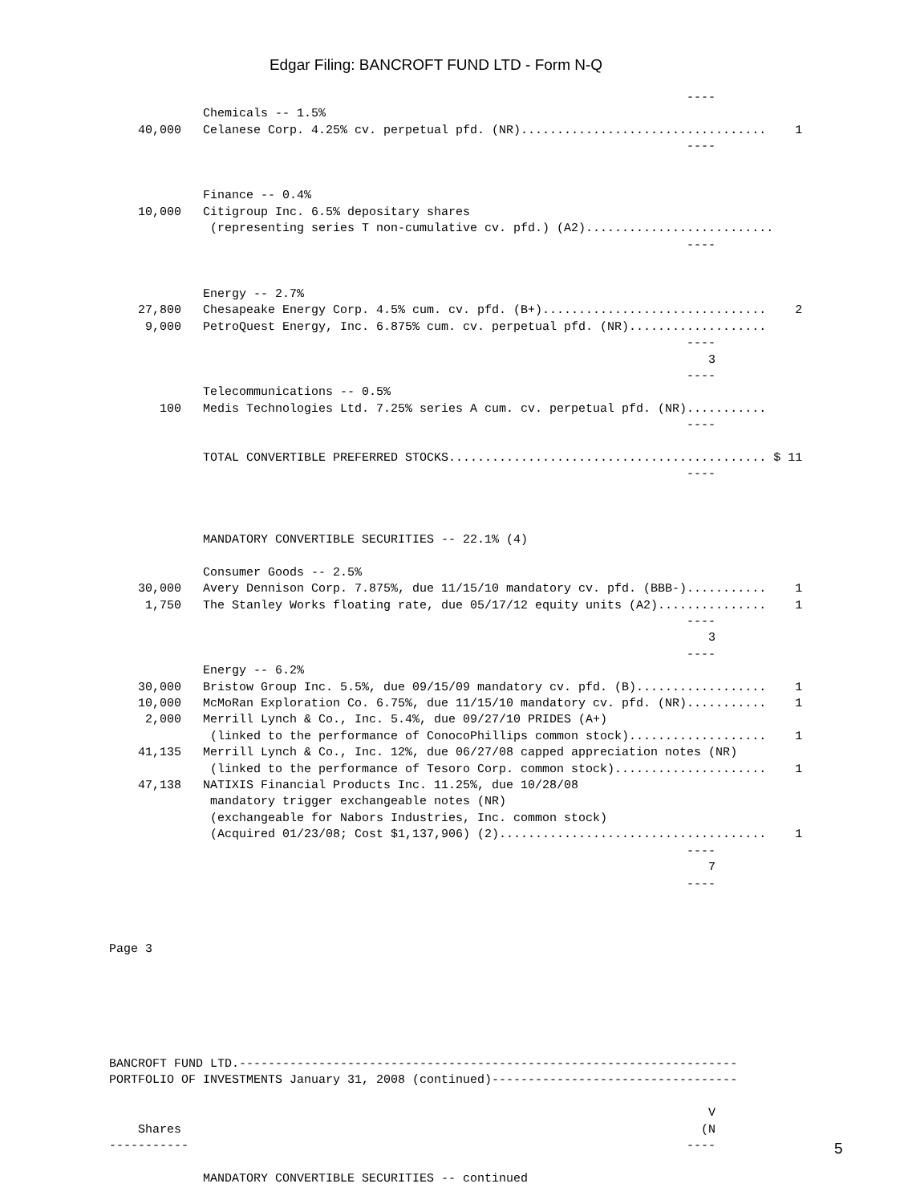Edgar Filing: BANCROFT FUND LTD - Form N-Q
                                                                                ----
             Chemicals -- 1.5%
    40,000   Celanese Corp. 4.25% cv. perpetual pfd. (NR)..................................    1
                                                                                ----


             Finance -- 0.4%
    10,000   Citigroup Inc. 6.5% depositary shares
              (representing series T non-cumulative cv. pfd.) (A2)..........................
                                                                                ----


             Energy -- 2.7%
    27,800   Chesapeake Energy Corp. 4.5% cum. cv. pfd. (B+)...............................    2
     9,000   PetroQuest Energy, Inc. 6.875% cum. cv. perpetual pfd. (NR)...................
                                                                                ----
                                                                                   3
                                                                                ----
             Telecommunications -- 0.5%
       100   Medis Technologies Ltd. 7.25% series A cum. cv. perpetual pfd. (NR)...........
                                                                                ----

             TOTAL CONVERTIBLE PREFERRED STOCKS............................................ $ 11
                                                                                ----



             MANDATORY CONVERTIBLE SECURITIES -- 22.1% (4)

             Consumer Goods -- 2.5%
    30,000   Avery Dennison Corp. 7.875%, due 11/15/10 mandatory cv. pfd. (BBB-)...........    1
     1,750   The Stanley Works floating rate, due 05/17/12 equity units (A2)...............    1
                                                                                ----
                                                                                   3
                                                                                ----
             Energy -- 6.2%
    30,000   Bristow Group Inc. 5.5%, due 09/15/09 mandatory cv. pfd. (B)..................    1
    10,000   McMoRan Exploration Co. 6.75%, due 11/15/10 mandatory cv. pfd. (NR)...........    1
     2,000   Merrill Lynch & Co., Inc. 5.4%, due 09/27/10 PRIDES (A+)
              (linked to the performance of ConocoPhillips common stock)...................    1
    41,135   Merrill Lynch & Co., Inc. 12%, due 06/27/08 capped appreciation notes (NR)
              (linked to the performance of Tesoro Corp. common stock).....................    1
    47,138   NATIXIS Financial Products Inc. 11.25%, due 10/28/08
              mandatory trigger exchangeable notes (NR)
              (exchangeable for Nabors Industries, Inc. common stock)
              (Acquired 01/23/08; Cost $1,137,906) (2).....................................    1
                                                                                ----
                                                                                   7
                                                                                ----



Page 3






BANCROFT FUND LTD.---------------------------------------------------------------------
PORTFOLIO OF INVESTMENTS January 31, 2008 (continued)----------------------------------

                                                                                   V
    Shares                                                                        (N
-----------                                                                     ----

             MANDATORY CONVERTIBLE SECURITIES -- continued
5